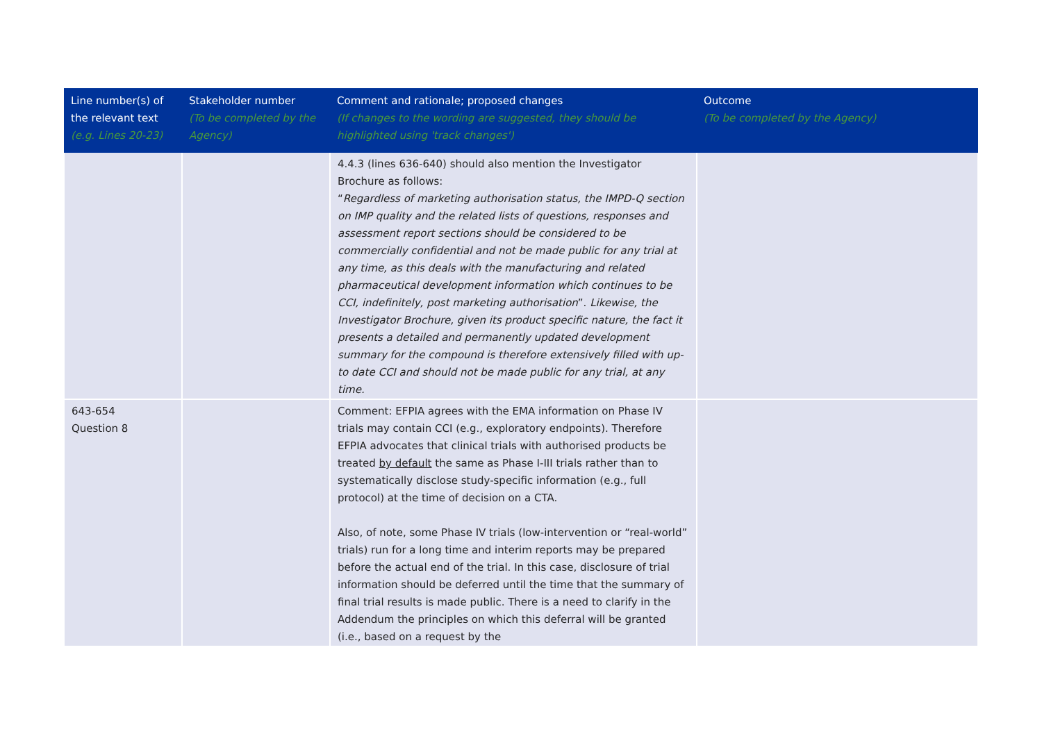| Line number(s) of the relevant text (e.g. Lines 20-23) | Stakeholder number (To be completed by the Agency) | Comment and rationale; proposed changes (If changes to the wording are suggested, they should be highlighted using 'track changes') | Outcome (To be completed by the Agency) |
| --- | --- | --- | --- |
| | | 4.4.3 (lines 636-640) should also mention the Investigator Brochure as follows: “ Regardless of marketing authorisation status, the IMPD-Q section on IMP quality and the related lists of questions, responses and assessment report sections should be considered to be commercially confidential and not be made public for any trial at any time, as this deals with the manufacturing and related pharmaceutical development information which continues to be CCI, indefinitely, post marketing authorisation ”. Likewise, the Investigator Brochure, given its product specific nature, the fact it presents a detailed and permanently updated development summary for the compound is therefore extensively filled with up-to date CCI and should not be made public for any trial, at any time. | |
| 643-654 Question 8 | | Comment: EFPIA agrees with the EMA information on Phase IV trials may contain CCI (e.g., exploratory endpoints). Therefore EFPIA advocates that clinical trials with authorised products be treated by default the same as Phase I-III trials rather than to systematically disclose study-specific information (e.g., full protocol) at the time of decision on a CTA. Also, of note, some Phase IV trials (low-intervention or “real-world” trials) run for a long time and interim reports may be prepared before the actual end of the trial. In this case, disclosure of trial information should be deferred until the time that the summary of final trial results is made public. There is a need to clarify in the Addendum the principles on which this deferral will be granted (i.e., based on a request by the | |